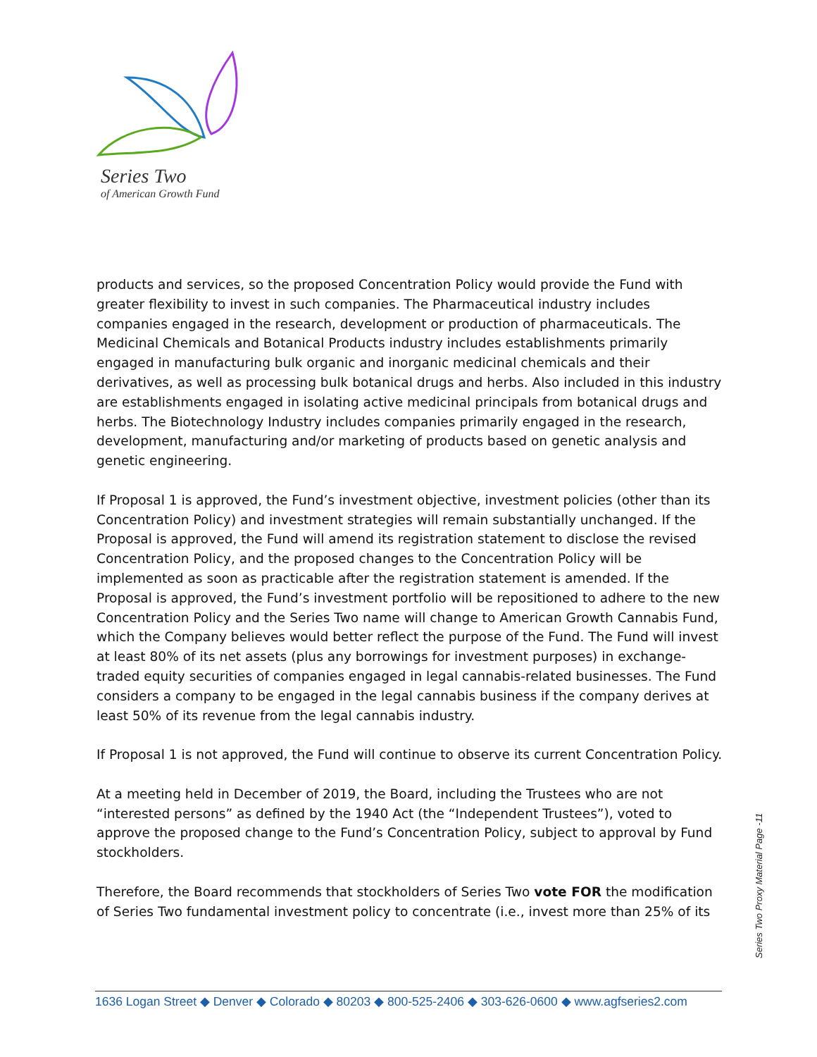Series Two
of American Growth Fund
products and services, so the proposed Concentration Policy would provide the Fund with greater flexibility to invest in such companies. The Pharmaceutical industry includes companies engaged in the research, development or production of pharmaceuticals. The Medicinal Chemicals and Botanical Products industry includes establishments primarily engaged in manufacturing bulk organic and inorganic medicinal chemicals and their derivatives, as well as processing bulk botanical drugs and herbs. Also included in this industry are establishments engaged in isolating active medicinal principals from botanical drugs and herbs. The Biotechnology Industry includes companies primarily engaged in the research, development, manufacturing and/or marketing of products based on genetic analysis and genetic engineering.
If Proposal 1 is approved, the Fund’s investment objective, investment policies (other than its Concentration Policy) and investment strategies will remain substantially unchanged. If the Proposal is approved, the Fund will amend its registration statement to disclose the revised Concentration Policy, and the proposed changes to the Concentration Policy will be implemented as soon as practicable after the registration statement is amended. If the Proposal is approved, the Fund’s investment portfolio will be repositioned to adhere to the new Concentration Policy and the Series Two name will change to American Growth Cannabis Fund, which the Company believes would better reflect the purpose of the Fund. The Fund will invest at least 80% of its net assets (plus any borrowings for investment purposes) in exchange-traded equity securities of companies engaged in legal cannabis-related businesses. The Fund considers a company to be engaged in the legal cannabis business if the company derives at least 50% of its revenue from the legal cannabis industry.
If Proposal 1 is not approved, the Fund will continue to observe its current Concentration Policy.
At a meeting held in December of 2019, the Board, including the Trustees who are not “interested persons” as defined by the 1940 Act (the “Independent Trustees”), voted to approve the proposed change to the Fund’s Concentration Policy, subject to approval by Fund stockholders.
Therefore, the Board recommends that stockholders of Series Two vote FOR the modification of Series Two fundamental investment policy to concentrate (i.e., invest more than 25% of its
Series Two Proxy Material Page -11
1636 Logan Street ◆ Denver ◆ Colorado ◆ 80203 ◆ 800-525-2406 ◆ 303-626-0600 ◆ www.agfseries2.com